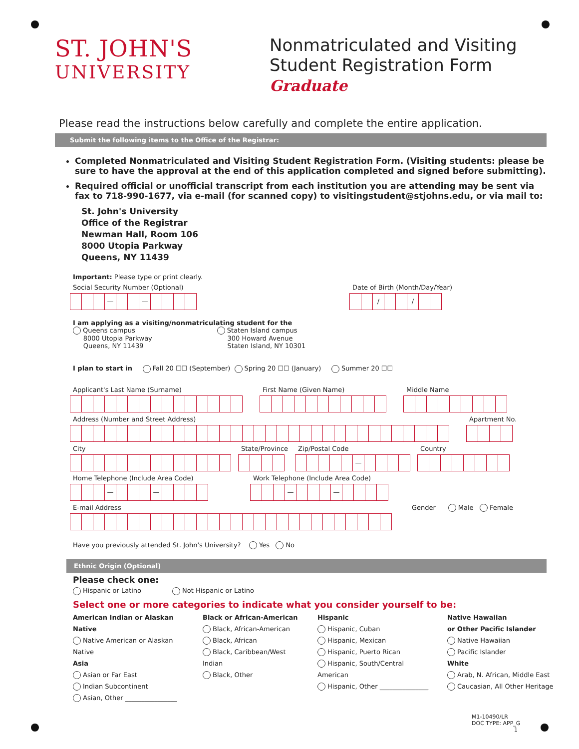ST. JOHN'S
UNIVERSITY
Nonmatriculated and Visiting
Student Registration Form
Graduate
Please read the instructions below carefully and complete the entire application.
Submit the following items to the Office of the Registrar:
Completed Nonmatriculated and Visiting Student Registration Form. (Visiting students: please be sure to have the approval at the end of this application completed and signed before submitting).
Required official or unofficial transcript from each institution you are attending may be sent via fax to 718-990-1677, via e-mail (for scanned copy) to visitingstudent@stjohns.edu, or via mail to:
St. John's University
Office of the Registrar
Newman Hall, Room 106
8000 Utopia Parkway
Queens, NY 11439
Important: Please type or print clearly.
Social Security Number (Optional)
— —
Date of Birth (Month/Day/Year)
/ /
I am applying as a visiting/nonmatriculating student for the
Queens campus
8000 Utopia Parkway
Queens, NY 11439
Staten Island campus
300 Howard Avenue
Staten Island, NY 10301
I plan to start in Fall 20 ☐☐ (September) Spring 20 ☐☐ (January) Summer 20 ☐☐
Applicant's Last Name (Surname)
First Name (Given Name)
Middle Name
Address (Number and Street Address)
Apartment No.
City
State/Province
Zip/Postal Code
—
Country
Home Telephone (Include Area Code)
— —
Work Telephone (Include Area Code)
— —
E-mail Address Gender Male Female
Have you previously attended St. John's University? Yes No
Ethnic Origin (Optional)
Please check one:
Hispanic or Latino Not Hispanic or Latino
Select one or more categories to indicate what you consider yourself to be:
American Indian or Alaskan Native
Native American or Alaskan Native
Asia
Asian or Far East
Indian Subcontinent
Asian, Other ________________
Black or African-American
Black, African-American
Black, African
Black, Caribbean/West Indian
Black, Other
Hispanic
Hispanic, Cuban
Hispanic, Mexican
Hispanic, Puerto Rican
Hispanic, South/Central American
Hispanic, Other _______________
Native Hawaiian
or Other Pacific Islander
Native Hawaiian
Pacific Islander
White
Arab, N. African, Middle East
Caucasian, All Other Heritage
M1-10490/LR
DOC TYPE: APP_G
1